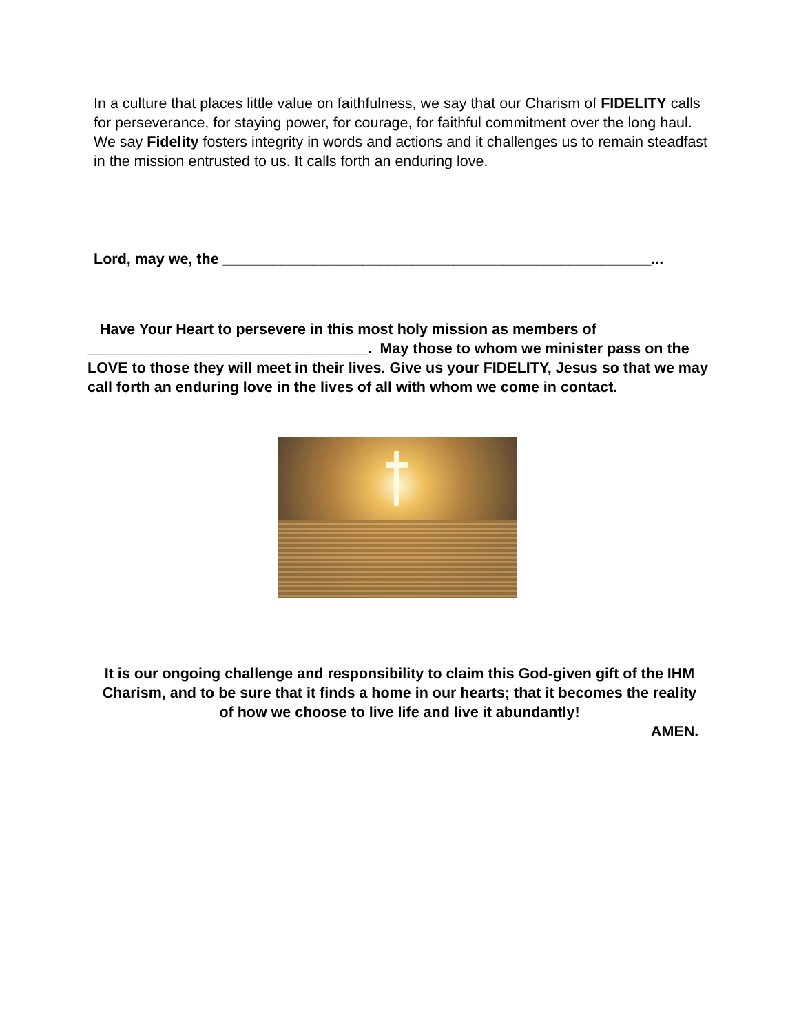In a culture that places little value on faithfulness, we say that our Charism of FIDELITY calls for perseverance, for staying power, for courage, for faithful commitment over the long haul. We say Fidelity fosters integrity in words and actions and it challenges us to remain steadfast in the mission entrusted to us. It calls forth an enduring love.
Lord, may we, the ____________________________________________________...
Have Your Heart to persevere in this most holy mission as members of __________________________________. May those to whom we minister pass on the LOVE to those they will meet in their lives. Give us your FIDELITY, Jesus so that we may call forth an enduring love in the lives of all with whom we come in contact.
It is our ongoing challenge and responsibility to claim this God-given gift of the IHM Charism, and to be sure that it finds a home in our hearts; that it becomes the reality of how we choose to live life and live it abundantly!
AMEN.